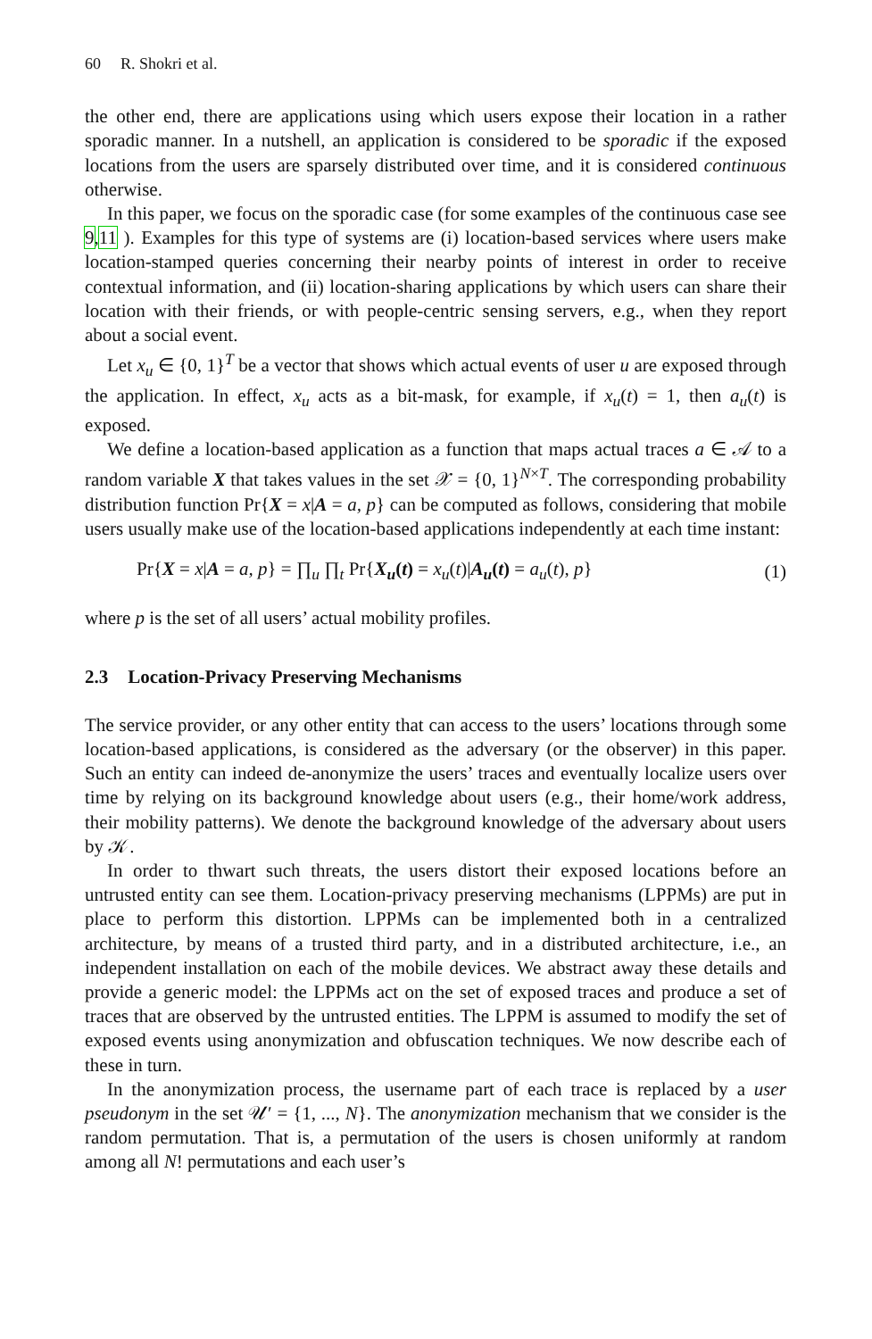60 R. Shokri et al.
the other end, there are applications using which users expose their location in a rather sporadic manner. In a nutshell, an application is considered to be sporadic if the exposed locations from the users are sparsely distributed over time, and it is considered continuous otherwise.
In this paper, we focus on the sporadic case (for some examples of the continuous case see 9,11 ). Examples for this type of systems are (i) location-based services where users make location-stamped queries concerning their nearby points of interest in order to receive contextual information, and (ii) location-sharing applications by which users can share their location with their friends, or with people-centric sensing servers, e.g., when they report about a social event.
Let x<sub>u</sub> ∈ {0, 1}<sup>T</sup> be a vector that shows which actual events of user u are exposed through the application. In effect, x<sub>u</sub> acts as a bit-mask, for example, if x<sub>u</sub>(t) = 1, then a<sub>u</sub>(t) is exposed.
We define a location-based application as a function that maps actual traces a ∈ 𝒜 to a random variable X that takes values in the set 𝒳 = {0, 1}<sup>N×T</sup>. The corresponding probability distribution function Pr{X = x|A = a, p} can be computed as follows, considering that mobile users usually make use of the location-based applications independently at each time instant:
Pr{X = x|A = a, p} = ∏<sub>u</sub> ∏<sub>t</sub> Pr{X<sub>u</sub>(t) = x<sub>u</sub>(t)|A<sub>u</sub>(t) = a<sub>u</sub>(t), p} (1)
where p is the set of all users’ actual mobility profiles.
2.3 Location-Privacy Preserving Mechanisms
The service provider, or any other entity that can access to the users’ locations through some location-based applications, is considered as the adversary (or the observer) in this paper. Such an entity can indeed de-anonymize the users’ traces and eventually localize users over time by relying on its background knowledge about users (e.g., their home/work address, their mobility patterns). We denote the background knowledge of the adversary about users by 𝒦.
In order to thwart such threats, the users distort their exposed locations before an untrusted entity can see them. Location-privacy preserving mechanisms (LPPMs) are put in place to perform this distortion. LPPMs can be implemented both in a centralized architecture, by means of a trusted third party, and in a distributed architecture, i.e., an independent installation on each of the mobile devices. We abstract away these details and provide a generic model: the LPPMs act on the set of exposed traces and produce a set of traces that are observed by the untrusted entities. The LPPM is assumed to modify the set of exposed events using anonymization and obfuscation techniques. We now describe each of these in turn.
In the anonymization process, the username part of each trace is replaced by a user pseudonym in the set 𝒰′ = {1, ..., N}. The anonymization mechanism that we consider is the random permutation. That is, a permutation of the users is chosen uniformly at random among all N! permutations and each user’s